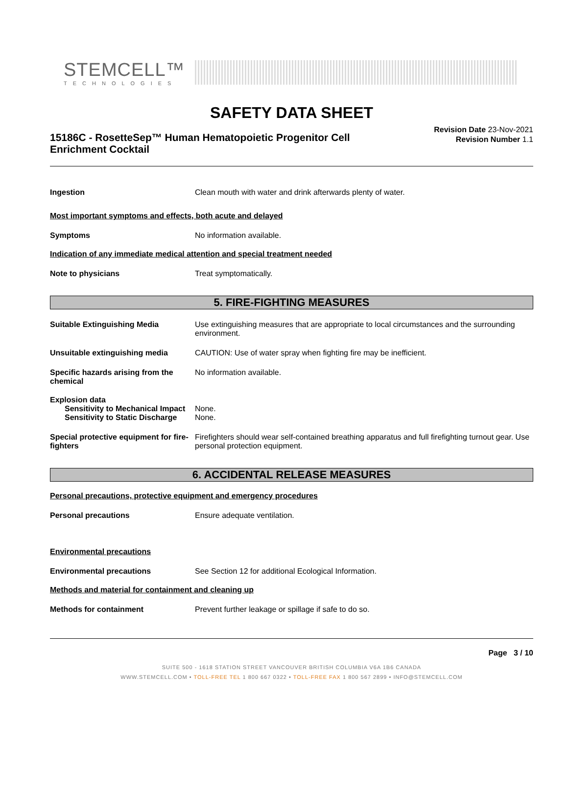STEMCELL™
TECHNOLOGIES
SAFETY DATA SHEET
15186C - RosetteSep™ Human Hematopoietic Progenitor Cell Enrichment Cocktail
Revision Date 23-Nov-2021
Revision Number 1.1
Ingestion Clean mouth with water and drink afterwards plenty of water.
Most important symptoms and effects, both acute and delayed
Symptoms No information available.
Indication of any immediate medical attention and special treatment needed
Note to physicians Treat symptomatically.
5. FIRE-FIGHTING MEASURES
Suitable Extinguishing Media Use extinguishing measures that are appropriate to local circumstances and the surrounding environment.
Unsuitable extinguishing media CAUTION: Use of water spray when fighting fire may be inefficient.
Specific hazards arising from the chemical
No information available.
Explosion data
Sensitivity to Mechanical Impact
None.
Sensitivity to Static Discharge
None.
Special protective equipment for fire-fighters
Firefighters should wear self-contained breathing apparatus and full firefighting turnout gear. Use personal protection equipment.
6. ACCIDENTAL RELEASE MEASURES
Personal precautions, protective equipment and emergency procedures
Personal precautions Ensure adequate ventilation.
Environmental precautions
Environmental precautions See Section 12 for additional Ecological Information.
Methods and material for containment and cleaning up
Methods for containment Prevent further leakage or spillage if safe to do so.
Page 3 / 10
SUITE 500 - 1618 STATION STREET VANCOUVER BRITISH COLUMBIA V6A 1B6 CANADA
WWW.STEMCELL.COM • TOLL-FREE TEL 1 800 667 0322 • TOLL-FREE FAX 1 800 567 2899 • INFO@STEMCELL.COM